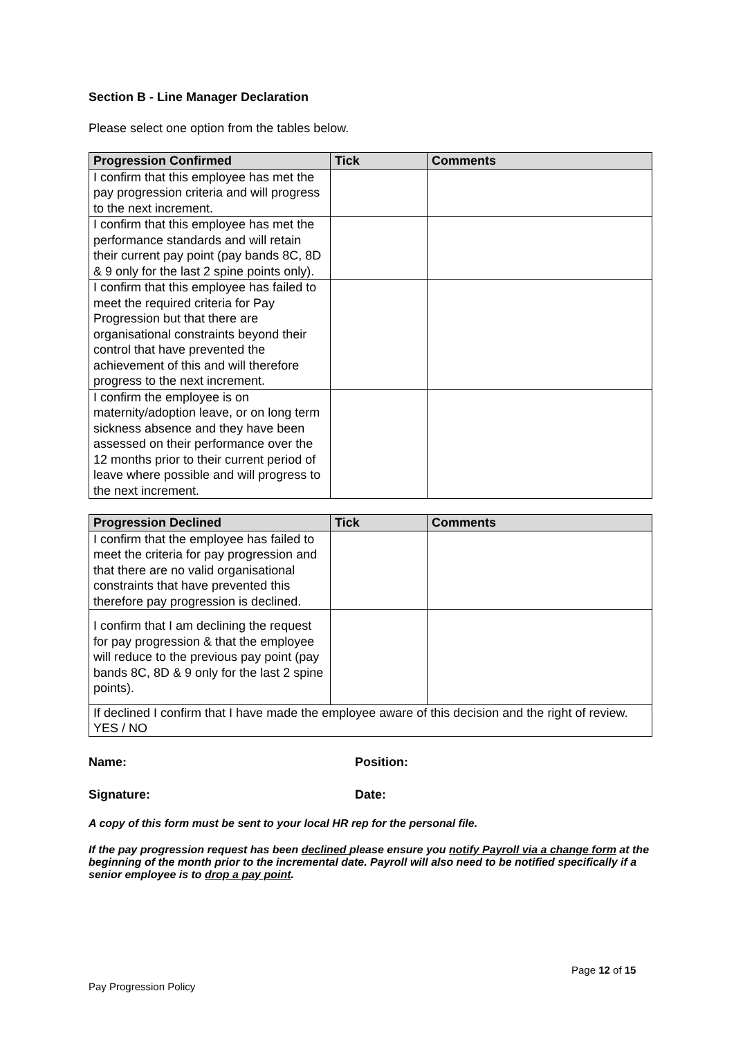Section B - Line Manager Declaration
Please select one option from the tables below.
| Progression Confirmed | Tick | Comments |
| --- | --- | --- |
| I confirm that this employee has met the pay progression criteria and will progress to the next increment. | | |
| I confirm that this employee has met the performance standards and will retain their current pay point (pay bands 8C, 8D & 9 only for the last 2 spine points only). | | |
| I confirm that this employee has failed to meet the required criteria for Pay Progression but that there are organisational constraints beyond their control that have prevented the achievement of this and will therefore progress to the next increment. | | |
| I confirm the employee is on maternity/adoption leave, or on long term sickness absence and they have been assessed on their performance over the 12 months prior to their current period of leave where possible and will progress to the next increment. | | |
| Progression Declined | Tick | Comments |
| --- | --- | --- |
| I confirm that the employee has failed to meet the criteria for pay progression and that there are no valid organisational constraints that have prevented this therefore pay progression is declined. | | |
| I confirm that I am declining the request for pay progression & that the employee will reduce to the previous pay point (pay bands 8C, 8D & 9 only for the last 2 spine points). | | |
| If declined I confirm that I have made the employee aware of this decision and the right of review. YES / NO | | |
Name: Position:
Signature: Date:
A copy of this form must be sent to your local HR rep for the personal file.
If the pay progression request has been declined please ensure you notify Payroll via a change form at the beginning of the month prior to the incremental date. Payroll will also need to be notified specifically if a senior employee is to drop a pay point.
Page 12 of 15
Pay Progression Policy